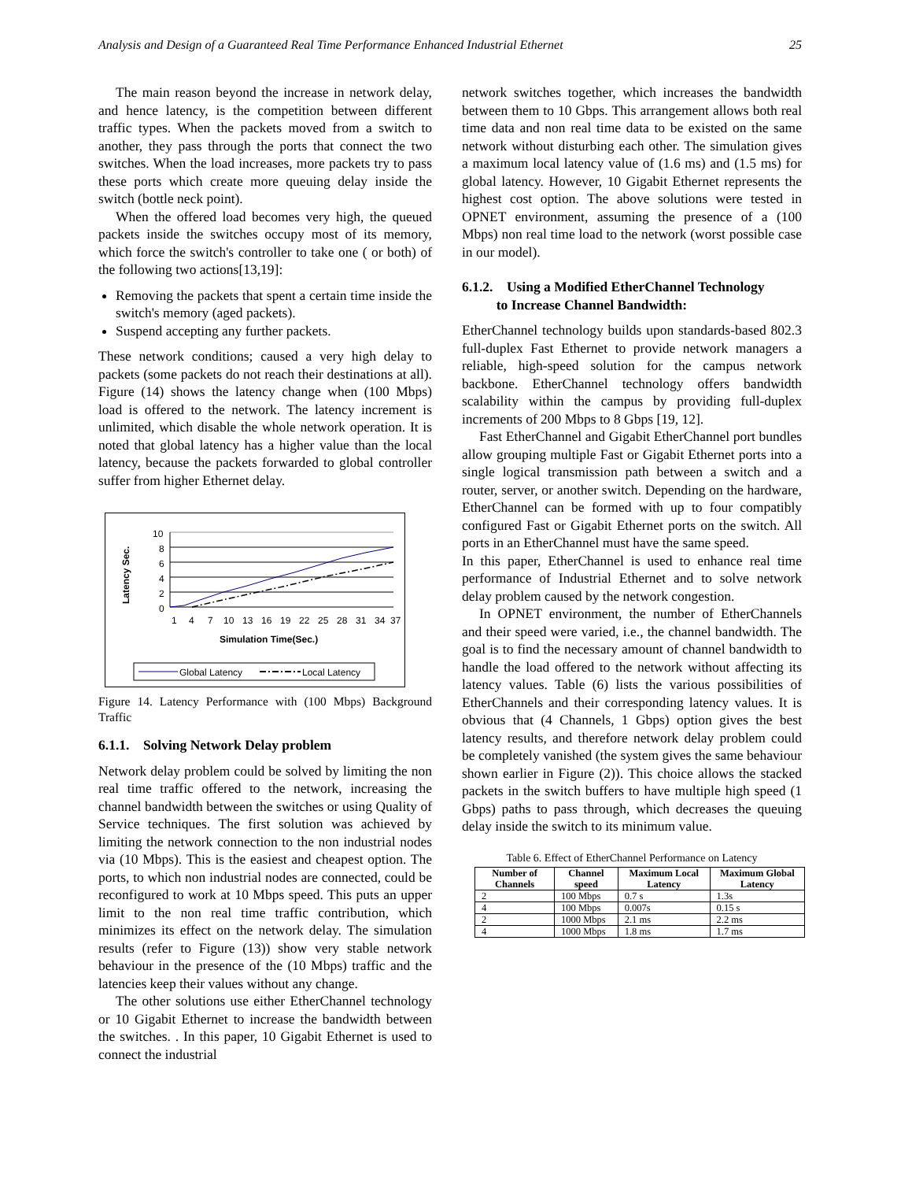Analysis and Design of a Guaranteed Real Time Performance Enhanced Industrial Ethernet 25
The main reason beyond the increase in network delay, and hence latency, is the competition between different traffic types. When the packets moved from a switch to another, they pass through the ports that connect the two switches. When the load increases, more packets try to pass these ports which create more queuing delay inside the switch (bottle neck point).
When the offered load becomes very high, the queued packets inside the switches occupy most of its memory, which force the switch's controller to take one ( or both) of the following two actions[13,19]:
Removing the packets that spent a certain time inside the switch's memory (aged packets).
Suspend accepting any further packets.
These network conditions; caused a very high delay to packets (some packets do not reach their destinations at all). Figure (14) shows the latency change when (100 Mbps) load is offered to the network. The latency increment is unlimited, which disable the whole network operation. It is noted that global latency has a higher value than the local latency, because the packets forwarded to global controller suffer from higher Ethernet delay.
Latency Sec.
10
8
6
4
2
0
1
4
7
10
13
16
19
22
25
28
31
34
37
Simulation Time(Sec.)
Global Latency
Local Latency
Figure 14. Latency Performance with (100 Mbps) Background Traffic
6.1.1. Solving Network Delay problem
Network delay problem could be solved by limiting the non real time traffic offered to the network, increasing the channel bandwidth between the switches or using Quality of Service techniques. The first solution was achieved by limiting the network connection to the non industrial nodes via (10 Mbps). This is the easiest and cheapest option. The ports, to which non industrial nodes are connected, could be reconfigured to work at 10 Mbps speed. This puts an upper limit to the non real time traffic contribution, which minimizes its effect on the network delay. The simulation results (refer to Figure (13)) show very stable network behaviour in the presence of the (10 Mbps) traffic and the latencies keep their values without any change.
The other solutions use either EtherChannel technology or 10 Gigabit Ethernet to increase the bandwidth between the switches. . In this paper, 10 Gigabit Ethernet is used to connect the industrial
network switches together, which increases the bandwidth between them to 10 Gbps. This arrangement allows both real time data and non real time data to be existed on the same network without disturbing each other. The simulation gives a maximum local latency value of (1.6 ms) and (1.5 ms) for global latency. However, 10 Gigabit Ethernet represents the highest cost option. The above solutions were tested in OPNET environment, assuming the presence of a (100 Mbps) non real time load to the network (worst possible case in our model).
6.1.2. Using a Modified EtherChannel Technology
to Increase Channel Bandwidth:
EtherChannel technology builds upon standards-based 802.3 full-duplex Fast Ethernet to provide network managers a reliable, high-speed solution for the campus network backbone. EtherChannel technology offers bandwidth scalability within the campus by providing full-duplex increments of 200 Mbps to 8 Gbps [19, 12].
Fast EtherChannel and Gigabit EtherChannel port bundles allow grouping multiple Fast or Gigabit Ethernet ports into a single logical transmission path between a switch and a router, server, or another switch. Depending on the hardware, EtherChannel can be formed with up to four compatibly configured Fast or Gigabit Ethernet ports on the switch. All ports in an EtherChannel must have the same speed.
In this paper, EtherChannel is used to enhance real time performance of Industrial Ethernet and to solve network delay problem caused by the network congestion.
In OPNET environment, the number of EtherChannels and their speed were varied, i.e., the channel bandwidth. The goal is to find the necessary amount of channel bandwidth to handle the load offered to the network without affecting its latency values. Table (6) lists the various possibilities of EtherChannels and their corresponding latency values. It is obvious that (4 Channels, 1 Gbps) option gives the best latency results, and therefore network delay problem could be completely vanished (the system gives the same behaviour shown earlier in Figure (2)). This choice allows the stacked packets in the switch buffers to have multiple high speed (1 Gbps) paths to pass through, which decreases the queuing delay inside the switch to its minimum value.
Table 6. Effect of EtherChannel Performance on Latency
| Number of Channels | Channel speed | Maximum Local Latency | Maximum Global Latency |
| --- | --- | --- | --- |
| 2 | 100 Mbps | 0.7 s | 1.3s |
| 4 | 100 Mbps | 0.007s | 0.15 s |
| 2 | 1000 Mbps | 2.1 ms | 2.2 ms |
| 4 | 1000 Mbps | 1.8 ms | 1.7 ms |